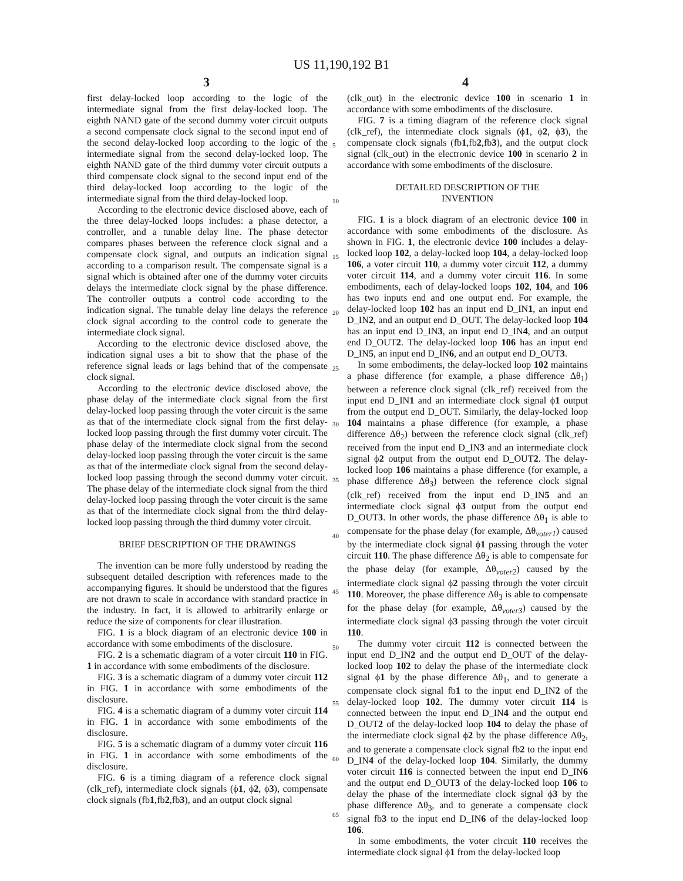US 11,190,192 B1
3 4
first delay-locked loop according to the logic of the intermediate signal from the first delay-locked loop. The eighth NAND gate of the second dummy voter circuit outputs a second compensate clock signal to the second input end of the second delay-locked loop according to the logic of the intermediate signal from the second delay-locked loop. The eighth NAND gate of the third dummy voter circuit outputs a third compensate clock signal to the second input end of the third delay-locked loop according to the logic of the intermediate signal from the third delay-locked loop.
According to the electronic device disclosed above, each of the three delay-locked loops includes: a phase detector, a controller, and a tunable delay line. The phase detector compares phases between the reference clock signal and a compensate clock signal, and outputs an indication signal according to a comparison result. The compensate signal is a signal which is obtained after one of the dummy voter circuits delays the intermediate clock signal by the phase difference. The controller outputs a control code according to the indication signal. The tunable delay line delays the reference clock signal according to the control code to generate the intermediate clock signal.
According to the electronic device disclosed above, the indication signal uses a bit to show that the phase of the reference signal leads or lags behind that of the compensate clock signal.
According to the electronic device disclosed above, the phase delay of the intermediate clock signal from the first delay-locked loop passing through the voter circuit is the same as that of the intermediate clock signal from the first delay-locked loop passing through the first dummy voter circuit. The phase delay of the intermediate clock signal from the second delay-locked loop passing through the voter circuit is the same as that of the intermediate clock signal from the second delay-locked loop passing through the second dummy voter circuit. The phase delay of the intermediate clock signal from the third delay-locked loop passing through the voter circuit is the same as that of the intermediate clock signal from the third delay-locked loop passing through the third dummy voter circuit.
BRIEF DESCRIPTION OF THE DRAWINGS
The invention can be more fully understood by reading the subsequent detailed description with references made to the accompanying figures. It should be understood that the figures are not drawn to scale in accordance with standard practice in the industry. In fact, it is allowed to arbitrarily enlarge or reduce the size of components for clear illustration.
FIG. 1 is a block diagram of an electronic device 100 in accordance with some embodiments of the disclosure.
FIG. 2 is a schematic diagram of a voter circuit 110 in FIG. 1 in accordance with some embodiments of the disclosure.
FIG. 3 is a schematic diagram of a dummy voter circuit 112 in FIG. 1 in accordance with some embodiments of the disclosure.
FIG. 4 is a schematic diagram of a dummy voter circuit 114 in FIG. 1 in accordance with some embodiments of the disclosure.
FIG. 5 is a schematic diagram of a dummy voter circuit 116 in FIG. 1 in accordance with some embodiments of the disclosure.
FIG. 6 is a timing diagram of a reference clock signal (clk_ref), intermediate clock signals (ϕ1, ϕ2, ϕ3), compensate clock signals (fb1,fb2,fb3), and an output clock signal
5
10
15
20
25
30
35
40
45
50
55
60
65
(clk_out) in the electronic device 100 in scenario 1 in accordance with some embodiments of the disclosure.
FIG. 7 is a timing diagram of the reference clock signal (clk_ref), the intermediate clock signals (ϕ1, ϕ2, ϕ3), the compensate clock signals (fb1,fb2,fb3), and the output clock signal (clk_out) in the electronic device 100 in scenario 2 in accordance with some embodiments of the disclosure.
DETAILED DESCRIPTION OF THE
INVENTION
FIG. 1 is a block diagram of an electronic device 100 in accordance with some embodiments of the disclosure. As shown in FIG. 1, the electronic device 100 includes a delay-locked loop 102, a delay-locked loop 104, a delay-locked loop 106, a voter circuit 110, a dummy voter circuit 112, a dummy voter circuit 114, and a dummy voter circuit 116. In some embodiments, each of delay-locked loops 102, 104, and 106 has two inputs end and one output end. For example, the delay-locked loop 102 has an input end D_IN1, an input end D_IN2, and an output end D_OUT. The delay-locked loop 104 has an input end D_IN3, an input end D_IN4, and an output end D_OUT2. The delay-locked loop 106 has an input end D_IN5, an input end D_IN6, and an output end D_OUT3.
In some embodiments, the delay-locked loop 102 maintains a phase difference (for example, a phase difference Δθ<sub>1</sub>) between a reference clock signal (clk_ref) received from the input end D_IN1 and an intermediate clock signal ϕ1 output from the output end D_OUT. Similarly, the delay-locked loop 104 maintains a phase difference (for example, a phase difference Δθ<sub>2</sub>) between the reference clock signal (clk_ref) received from the input end D_IN3 and an intermediate clock signal ϕ2 output from the output end D_OUT2. The delay-locked loop 106 maintains a phase difference (for example, a phase difference Δθ<sub>3</sub>) between the reference clock signal (clk_ref) received from the input end D_IN5 and an intermediate clock signal ϕ3 output from the output end D_OUT3. In other words, the phase difference Δθ<sub>1</sub> is able to compensate for the phase delay (for example, Δθ<sub>voter1</sub>) caused by the intermediate clock signal ϕ1 passing through the voter circuit 110. The phase difference Δθ<sub>2</sub> is able to compensate for the phase delay (for example, Δθ<sub>voter2</sub>) caused by the intermediate clock signal ϕ2 passing through the voter circuit 110. Moreover, the phase difference Δθ<sub>3</sub> is able to compensate for the phase delay (for example, Δθ<sub>voter3</sub>) caused by the intermediate clock signal ϕ3 passing through the voter circuit 110.
The dummy voter circuit 112 is connected between the input end D_IN2 and the output end D_OUT of the delay-locked loop 102 to delay the phase of the intermediate clock signal ϕ1 by the phase difference Δθ<sub>1</sub>, and to generate a compensate clock signal fb1 to the input end D_IN2 of the delay-locked loop 102. The dummy voter circuit 114 is connected between the input end D_IN4 and the output end D_OUT2 of the delay-locked loop 104 to delay the phase of the intermediate clock signal ϕ2 by the phase difference Δθ<sub>2</sub>, and to generate a compensate clock signal fb2 to the input end D_IN4 of the delay-locked loop 104. Similarly, the dummy voter circuit 116 is connected between the input end D_IN6 and the output end D_OUT3 of the delay-locked loop 106 to delay the phase of the intermediate clock signal ϕ3 by the phase difference Δθ<sub>3</sub>, and to generate a compensate clock signal fb3 to the input end D_IN6 of the delay-locked loop 106.
In some embodiments, the voter circuit 110 receives the intermediate clock signal ϕ1 from the delay-locked loop